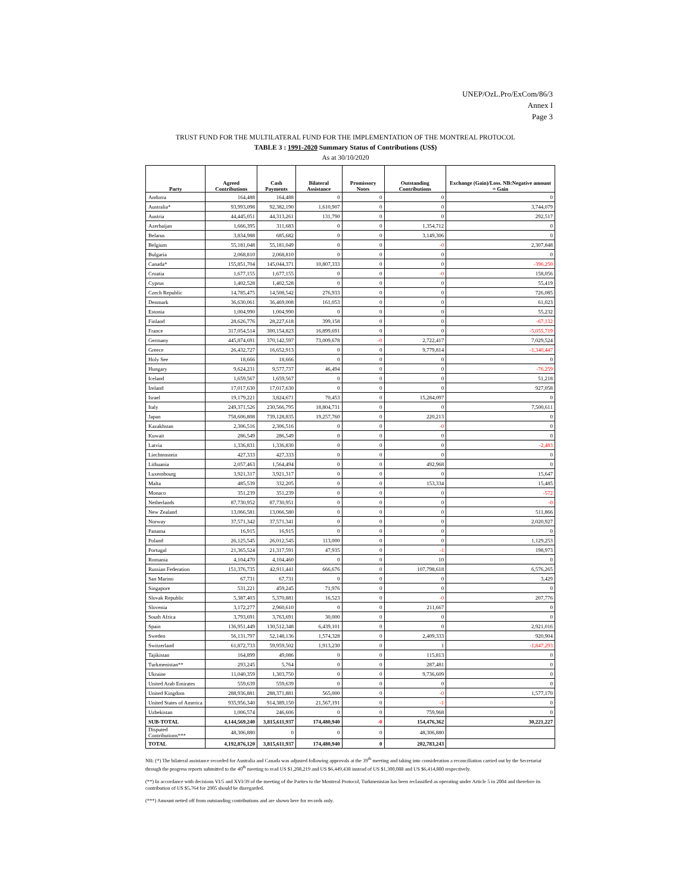UNEP/OzL.Pro/ExCom/86/3
Annex I
Page 3
TRUST FUND FOR THE MULTILATERAL FUND FOR THE IMPLEMENTATION OF THE MONTREAL PROTOCOL
TABLE 3 : 1991-2020 Summary Status of Contributions (US$)
As at 30/10/2020
| Party | Agreed Contributions | Cash Payments | Bilateral Assistance | Promissory Notes | Outstanding Contributions | Exchange (Gain)/Loss. NB:Negative amount = Gain |
| --- | --- | --- | --- | --- | --- | --- |
| Andorra | 164,488 | 164,488 | 0 | 0 | 0 | 0 |
| Australia* | 93,993,098 | 92,382,190 | 1,610,907 | 0 | 0 | 3,744,079 |
| Austria | 44,445,051 | 44,313,261 | 131,790 | 0 | 0 | 292,517 |
| Azerbaijan | 1,666,395 | 311,683 | 0 | 0 | 1,354,712 | 0 |
| Belarus | 3,834,988 | 685,682 | 0 | 0 | 3,149,306 | 0 |
| Belgium | 55,181,048 | 55,181,049 | 0 | 0 | -0 | 2,307,848 |
| Bulgaria | 2,068,810 | 2,068,810 | 0 | 0 | 0 | 0 |
| Canada* | 155,851,704 | 145,044,371 | 10,807,333 | 0 | 0 | -396,250 |
| Croatia | 1,677,155 | 1,677,155 | 0 | 0 | -0 | 158,056 |
| Cyprus | 1,402,528 | 1,402,528 | 0 | 0 | 0 | 55,419 |
| Czech Republic | 14,785,475 | 14,508,542 | 276,933 | 0 | 0 | 726,085 |
| Denmark | 36,630,061 | 36,469,008 | 161,053 | 0 | 0 | 61,023 |
| Estonia | 1,004,990 | 1,004,990 | 0 | 0 | 0 | 55,232 |
| Finland | 28,626,776 | 28,227,618 | 399,158 | 0 | 0 | -67,132 |
| France | 317,054,514 | 300,154,823 | 16,899,691 | 0 | 0 | -5,055,719 |
| Germany | 445,874,691 | 370,142,597 | 73,009,678 | -0 | 2,722,417 | 7,029,524 |
| Greece | 26,432,727 | 16,652,913 | 0 | 0 | 9,779,814 | -1,340,447 |
| Holy See | 18,666 | 18,666 | 0 | 0 | 0 | 0 |
| Hungary | 9,624,231 | 9,577,737 | 46,494 | 0 | 0 | -76,259 |
| Iceland | 1,659,567 | 1,659,567 | 0 | 0 | 0 | 51,218 |
| Ireland | 17,017,630 | 17,017,630 | 0 | 0 | 0 | 927,058 |
| Israel | 19,179,221 | 3,824,671 | 70,453 | 0 | 15,284,097 | 0 |
| Italy | 249,371,526 | 230,566,795 | 18,804,731 | 0 | 0 | 7,500,611 |
| Japan | 758,606,808 | 739,128,835 | 19,257,760 | 0 | 220,213 | 0 |
| Kazakhstan | 2,306,516 | 2,306,516 | 0 | 0 | -0 | 0 |
| Kuwait | 286,549 | 286,549 | 0 | 0 | 0 | 0 |
| Latvia | 1,336,831 | 1,336,830 | 0 | 0 | 0 | -2,483 |
| Liechtenstein | 427,333 | 427,333 | 0 | 0 | 0 | 0 |
| Lithuania | 2,057,463 | 1,564,494 | 0 | 0 | 492,968 | 0 |
| Luxembourg | 3,921,317 | 3,921,317 | 0 | 0 | 0 | 15,647 |
| Malta | 485,539 | 332,205 | 0 | 0 | 153,334 | 15,485 |
| Monaco | 351,239 | 351,239 | 0 | 0 | 0 | -572 |
| Netherlands | 87,730,952 | 87,730,951 | 0 | 0 | 0 | -0 |
| New Zealand | 13,066,581 | 13,066,580 | 0 | 0 | 0 | 511,866 |
| Norway | 37,571,342 | 37,571,341 | 0 | 0 | 0 | 2,020,927 |
| Panama | 16,915 | 16,915 | 0 | 0 | 0 | 0 |
| Poland | 26,125,545 | 26,012,545 | 113,000 | 0 | 0 | 1,129,253 |
| Portugal | 21,365,524 | 21,317,591 | 47,935 | 0 | -1 | 198,973 |
| Romania | 4,104,470 | 4,104,460 | 0 | 0 | 10 | 0 |
| Russian Federation | 151,376,735 | 42,911,441 | 666,676 | 0 | 107,798,618 | 6,576,265 |
| San Marino | 67,731 | 67,731 | 0 | 0 | 0 | 3,429 |
| Singapore | 531,221 | 459,245 | 71,976 | 0 | 0 | 0 |
| Slovak Republic | 5,387,403 | 5,370,881 | 16,523 | 0 | -0 | 207,776 |
| Slovenia | 3,172,277 | 2,960,610 | 0 | 0 | 211,667 | 0 |
| South Africa | 3,793,691 | 3,763,691 | 30,000 | 0 | 0 | 0 |
| Spain | 136,951,449 | 130,512,348 | 6,439,101 | 0 | 0 | 2,921,016 |
| Sweden | 56,131,797 | 52,148,136 | 1,574,328 | 0 | 2,409,333 | 920,904 |
| Switzerland | 61,872,733 | 59,959,502 | 1,913,230 | 0 | 1 | -1,847,293 |
| Tajikistan | 164,899 | 49,086 | 0 | 0 | 115,813 | 0 |
| Turkmenistan** | 293,245 | 5,764 | 0 | 0 | 287,481 | 0 |
| Ukraine | 11,040,359 | 1,303,750 | 0 | 0 | 9,736,609 | 0 |
| United Arab Emirates | 559,639 | 559,639 | 0 | 0 | 0 | 0 |
| United Kingdom | 288,936,881 | 288,371,881 | 565,000 | 0 | -0 | 1,577,170 |
| United States of America | 935,956,340 | 914,389,150 | 21,567,191 | 0 | -1 | 0 |
| Uzbekistan | 1,006,574 | 246,606 | 0 | 0 | 759,968 | 0 |
| SUB-TOTAL | 4,144,569,240 | 3,815,611,937 | 174,480,940 | -0 | 154,476,362 | 30,221,227 |
| Disputed Contributions*** | 48,306,880 | 0 | 0 | 0 | 48,306,880 | |
| TOTAL | 4,192,876,120 | 3,815,611,937 | 174,480,940 | 0 | 202,783,243 | |
NB: (*) The bilateral assistance recorded for Australia and Canada was adjusted following approvals at the 39<sup>th</sup> meeting and taking into consideration a reconciliation carried out by the Secretariat through the progress reports submitted to the 40<sup>th</sup> meeting to read US $1,208,219 and US $6,449,438 instead of US $1,300,088 and US $6,414,880 respectively.
(**) In accordance with decisions VI/5 and XVI/39 of the meeting of the Parties to the Montreal Protocol, Turkmenistan has been reclassified as operating under Article 5 in 2004 and therefore its contribution of US $5,764 for 2005 should be disregarded.
(***) Amount netted off from outstanding contributions and are shown here for records only.